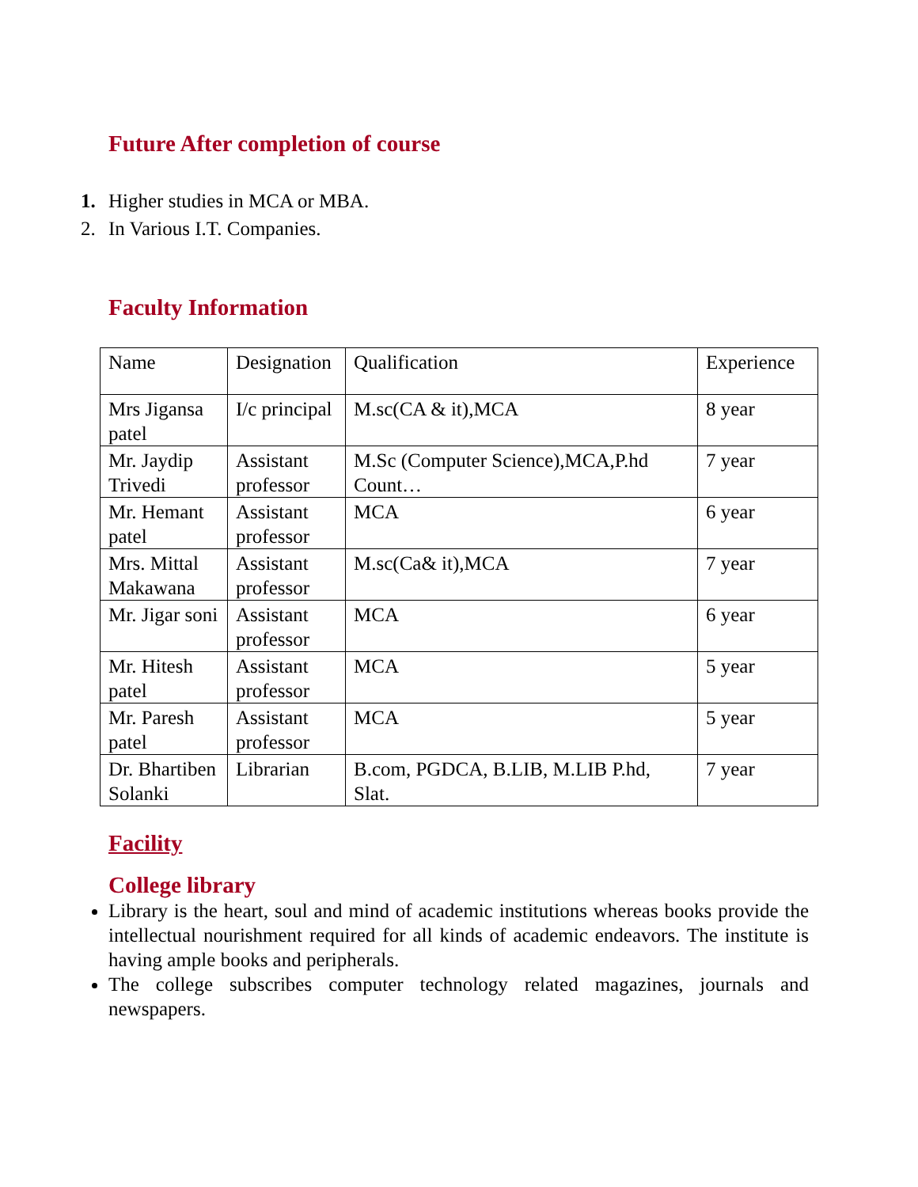Future After completion of course
1. Higher studies in MCA or MBA.
2. In Various I.T. Companies.
Faculty Information
| Name | Designation | Qualification | Experience |
| Mrs Jigansa patel | I/c principal | M.sc(CA & it),MCA | 8 year |
| Mr. Jaydip Trivedi | Assistant professor | M.Sc (Computer Science),MCA,P.hd Count… | 7 year |
| Mr. Hemant patel | Assistant professor | MCA | 6 year |
| Mrs. Mittal Makawana | Assistant professor | M.sc(Ca& it),MCA | 7 year |
| Mr. Jigar soni | Assistant professor | MCA | 6 year |
| Mr. Hitesh patel | Assistant professor | MCA | 5 year |
| Mr. Paresh patel | Assistant professor | MCA | 5 year |
| Dr. Bhartiben Solanki | Librarian | B.com, PGDCA, B.LIB, M.LIB P.hd, Slat. | 7 year |
Facility
College library
Library is the heart, soul and mind of academic institutions whereas books provide the intellectual nourishment required for all kinds of academic endeavors. The institute is having ample books and peripherals.
The college subscribes computer technology related magazines, journals and newspapers.